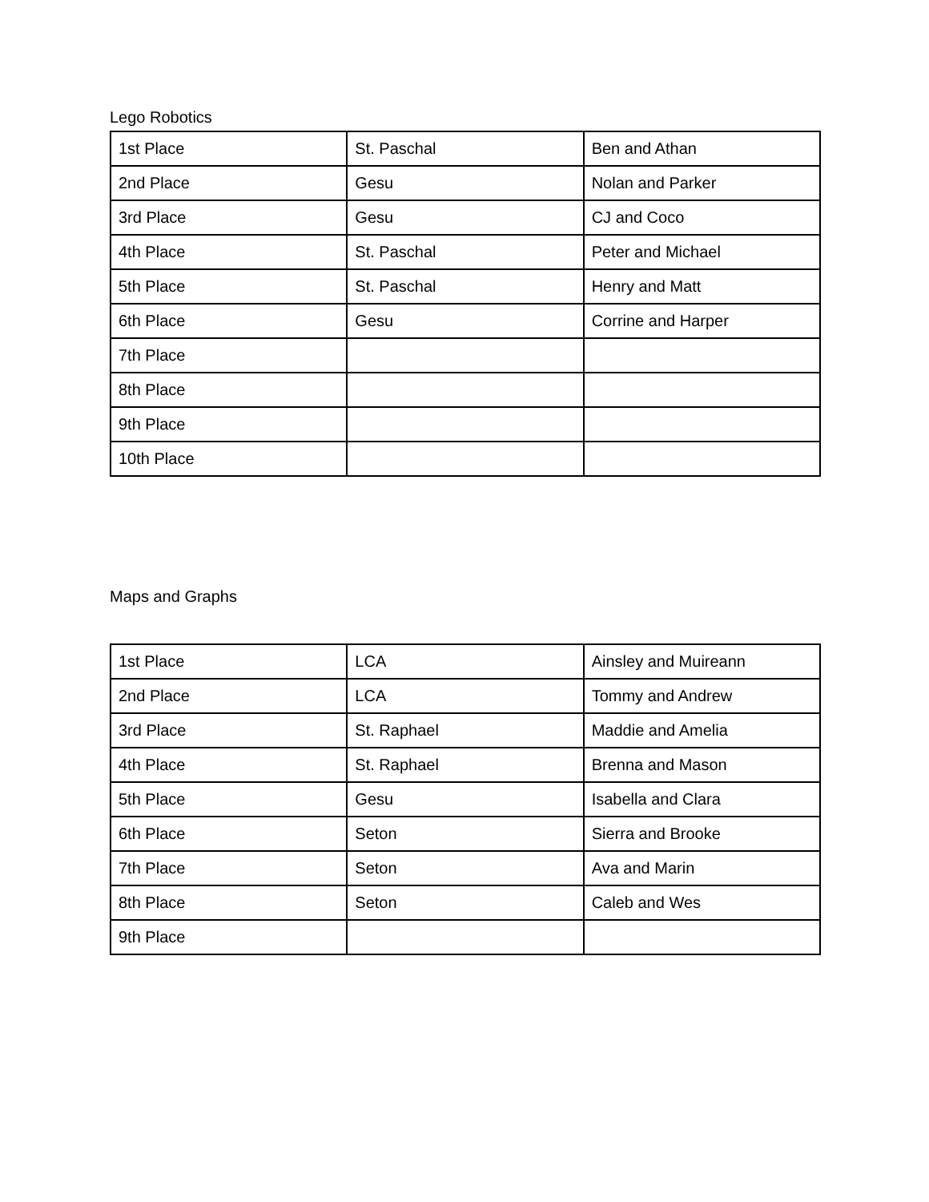Lego Robotics
| 1st Place | St. Paschal | Ben and Athan |
| 2nd Place | Gesu | Nolan and Parker |
| 3rd Place | Gesu | CJ and Coco |
| 4th Place | St. Paschal | Peter and Michael |
| 5th Place | St. Paschal | Henry and Matt |
| 6th Place | Gesu | Corrine and Harper |
| 7th Place | | |
| 8th Place | | |
| 9th Place | | |
| 10th Place | | |
Maps and Graphs
| 1st Place | LCA | Ainsley and Muireann |
| 2nd Place | LCA | Tommy and Andrew |
| 3rd Place | St. Raphael | Maddie and Amelia |
| 4th Place | St. Raphael | Brenna and Mason |
| 5th Place | Gesu | Isabella and Clara |
| 6th Place | Seton | Sierra and Brooke |
| 7th Place | Seton | Ava and Marin |
| 8th Place | Seton | Caleb and Wes |
| 9th Place | | |